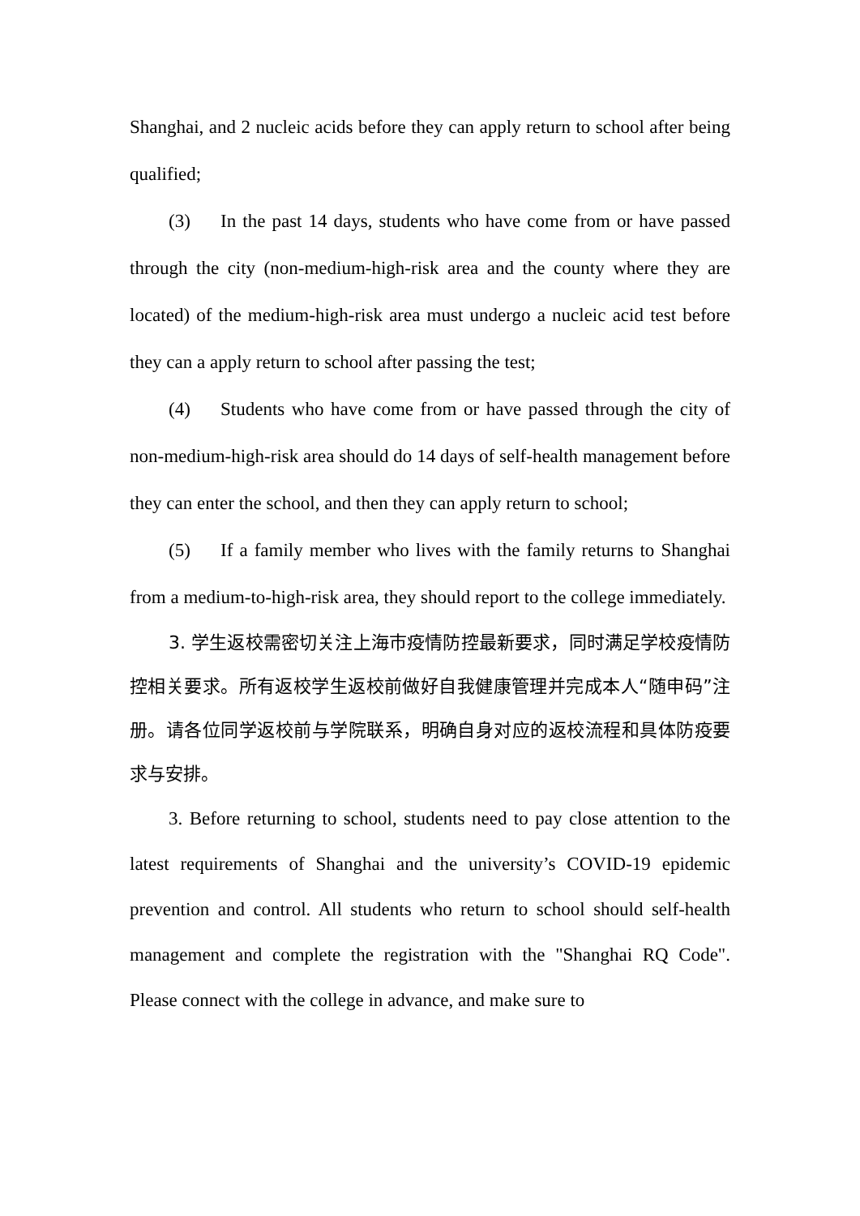Shanghai, and 2 nucleic acids before they can apply return to school after being qualified;
(3) In the past 14 days, students who have come from or have passed through the city (non-medium-high-risk area and the county where they are located) of the medium-high-risk area must undergo a nucleic acid test before they can a apply return to school after passing the test;
(4) Students who have come from or have passed through the city of non-medium-high-risk area should do 14 days of self-health management before they can enter the school, and then they can apply return to school;
(5) If a family member who lives with the family returns to Shanghai from a medium-to-high-risk area, they should report to the college immediately.
3. 学生返校需密切关注上海市疫情防控最新要求，同时满足学校疫情防控相关要求。所有返校学生返校前做好自我健康管理并完成本人“随申码”注册。请各位同学返校前与学院联系，明确自身对应的返校流程和具体防疫要求与安排。
3. Before returning to school, students need to pay close attention to the latest requirements of Shanghai and the university’s COVID-19 epidemic prevention and control. All students who return to school should self-health management and complete the registration with the "Shanghai RQ Code". Please connect with the college in advance, and make sure to